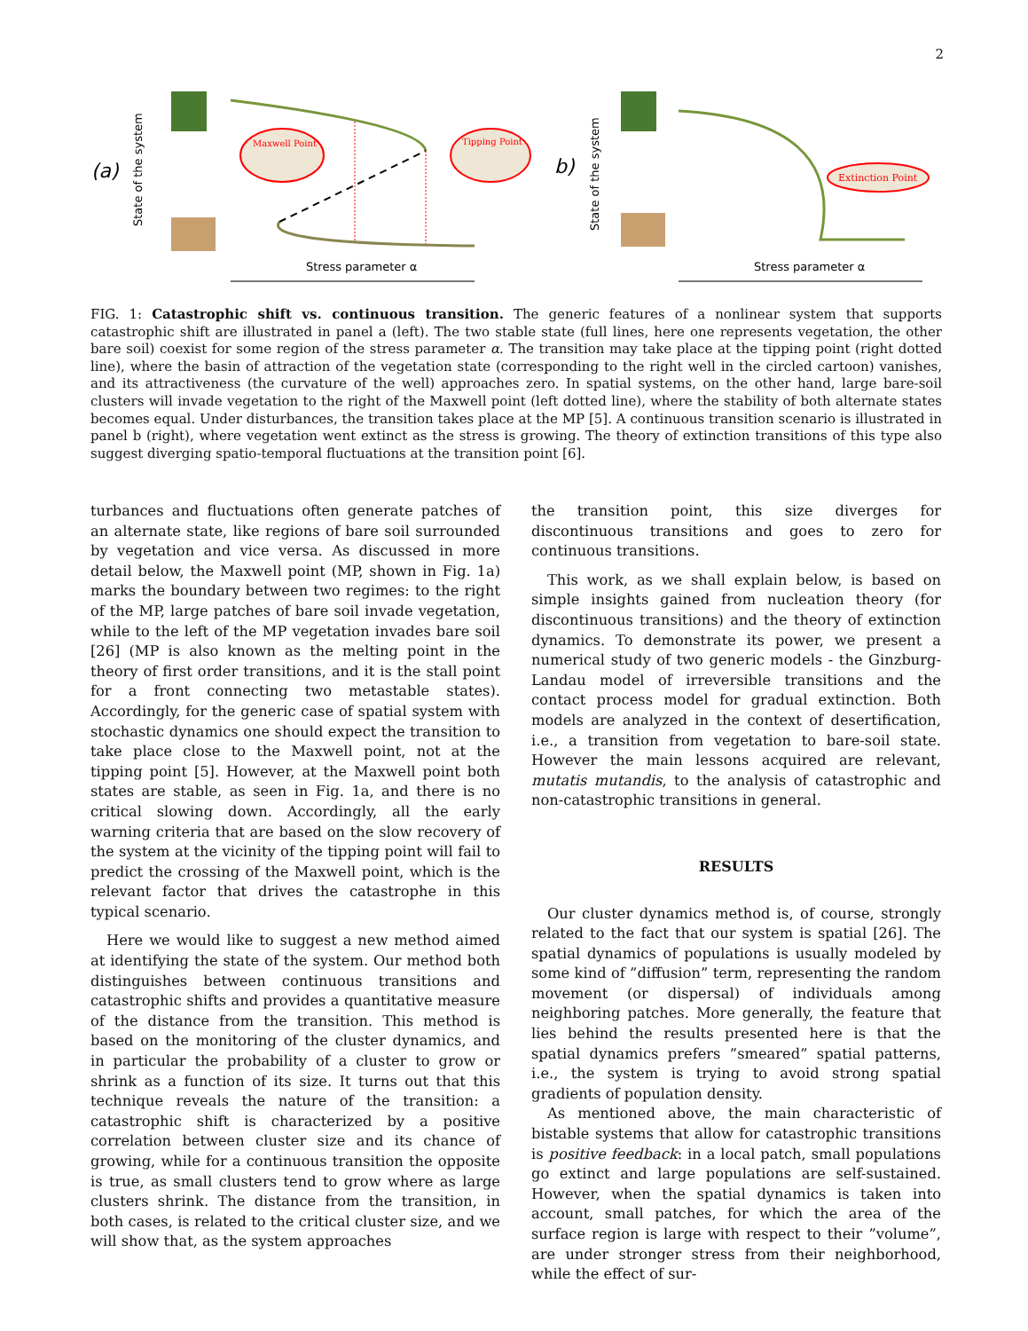2
(a)
State of the system
Maxwell Point
Tipping Point
Stress parameter α
b)
State of the system
Extinction Point
Stress parameter α
FIG. 1: Catastrophic shift vs. continuous transition. The generic features of a nonlinear system that supports catastrophic shift are illustrated in panel a (left). The two stable state (full lines, here one represents vegetation, the other bare soil) coexist for some region of the stress parameter α. The transition may take place at the tipping point (right dotted line), where the basin of attraction of the vegetation state (corresponding to the right well in the circled cartoon) vanishes, and its attractiveness (the curvature of the well) approaches zero. In spatial systems, on the other hand, large bare-soil clusters will invade vegetation to the right of the Maxwell point (left dotted line), where the stability of both alternate states becomes equal. Under disturbances, the transition takes place at the MP [5]. A continuous transition scenario is illustrated in panel b (right), where vegetation went extinct as the stress is growing. The theory of extinction transitions of this type also suggest diverging spatio-temporal fluctuations at the transition point [6].
turbances and fluctuations often generate patches of an alternate state, like regions of bare soil surrounded by vegetation and vice versa. As discussed in more detail below, the Maxwell point (MP, shown in Fig. 1a) marks the boundary between two regimes: to the right of the MP, large patches of bare soil invade vegetation, while to the left of the MP vegetation invades bare soil [26] (MP is also known as the melting point in the theory of first order transitions, and it is the stall point for a front connecting two metastable states). Accordingly, for the generic case of spatial system with stochastic dynamics one should expect the transition to take place close to the Maxwell point, not at the tipping point [5]. However, at the Maxwell point both states are stable, as seen in Fig. 1a, and there is no critical slowing down. Accordingly, all the early warning criteria that are based on the slow recovery of the system at the vicinity of the tipping point will fail to predict the crossing of the Maxwell point, which is the relevant factor that drives the catastrophe in this typical scenario.
Here we would like to suggest a new method aimed at identifying the state of the system. Our method both distinguishes between continuous transitions and catastrophic shifts and provides a quantitative measure of the distance from the transition. This method is based on the monitoring of the cluster dynamics, and in particular the probability of a cluster to grow or shrink as a function of its size. It turns out that this technique reveals the nature of the transition: a catastrophic shift is characterized by a positive correlation between cluster size and its chance of growing, while for a continuous transition the opposite is true, as small clusters tend to grow where as large clusters shrink. The distance from the transition, in both cases, is related to the critical cluster size, and we will show that, as the system approaches
the transition point, this size diverges for discontinuous transitions and goes to zero for continuous transitions.
This work, as we shall explain below, is based on simple insights gained from nucleation theory (for discontinuous transitions) and the theory of extinction dynamics. To demonstrate its power, we present a numerical study of two generic models - the Ginzburg-Landau model of irreversible transitions and the contact process model for gradual extinction. Both models are analyzed in the context of desertification, i.e., a transition from vegetation to bare-soil state. However the main lessons acquired are relevant, mutatis mutandis, to the analysis of catastrophic and non-catastrophic transitions in general.
RESULTS
Our cluster dynamics method is, of course, strongly related to the fact that our system is spatial [26]. The spatial dynamics of populations is usually modeled by some kind of ”diffusion” term, representing the random movement (or dispersal) of individuals among neighboring patches. More generally, the feature that lies behind the results presented here is that the spatial dynamics prefers ”smeared” spatial patterns, i.e., the system is trying to avoid strong spatial gradients of population density.
As mentioned above, the main characteristic of bistable systems that allow for catastrophic transitions is positive feedback: in a local patch, small populations go extinct and large populations are self-sustained. However, when the spatial dynamics is taken into account, small patches, for which the area of the surface region is large with respect to their ”volume”, are under stronger stress from their neighborhood, while the effect of sur-